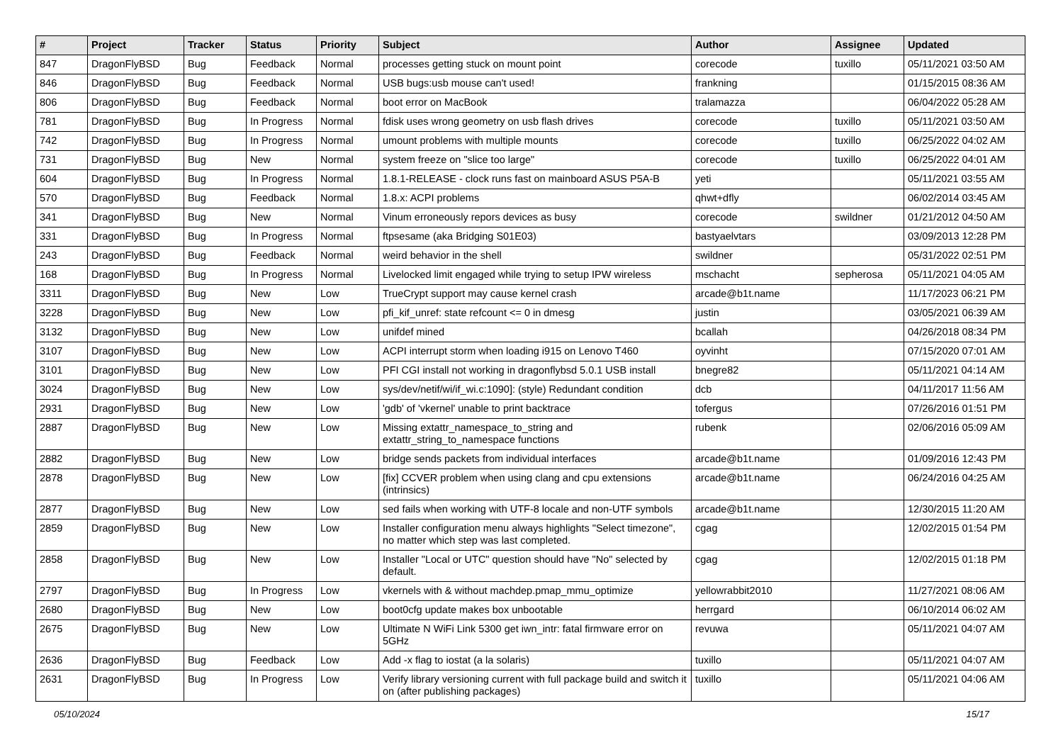| # | Project | Tracker | Status | Priority | Subject | Author | Assignee | Updated |
| --- | --- | --- | --- | --- | --- | --- | --- | --- |
| 847 | DragonFlyBSD | Bug | Feedback | Normal | processes getting stuck on mount point | corecode | tuxillo | 05/11/2021 03:50 AM |
| 846 | DragonFlyBSD | Bug | Feedback | Normal | USB bugs:usb mouse can't used! | frankning | | 01/15/2015 08:36 AM |
| 806 | DragonFlyBSD | Bug | Feedback | Normal | boot error on MacBook | tralamazza | | 06/04/2022 05:28 AM |
| 781 | DragonFlyBSD | Bug | In Progress | Normal | fdisk uses wrong geometry on usb flash drives | corecode | tuxillo | 05/11/2021 03:50 AM |
| 742 | DragonFlyBSD | Bug | In Progress | Normal | umount problems with multiple mounts | corecode | tuxillo | 06/25/2022 04:02 AM |
| 731 | DragonFlyBSD | Bug | New | Normal | system freeze on "slice too large" | corecode | tuxillo | 06/25/2022 04:01 AM |
| 604 | DragonFlyBSD | Bug | In Progress | Normal | 1.8.1-RELEASE - clock runs fast on mainboard ASUS P5A-B | yeti | | 05/11/2021 03:55 AM |
| 570 | DragonFlyBSD | Bug | Feedback | Normal | 1.8.x: ACPI problems | qhwt+dfly | | 06/02/2014 03:45 AM |
| 341 | DragonFlyBSD | Bug | New | Normal | Vinum erroneously repors devices as busy | corecode | swildner | 01/21/2012 04:50 AM |
| 331 | DragonFlyBSD | Bug | In Progress | Normal | ftpsesame (aka Bridging S01E03) | bastyaelvtars | | 03/09/2013 12:28 PM |
| 243 | DragonFlyBSD | Bug | Feedback | Normal | weird behavior in the shell | swildner | | 05/31/2022 02:51 PM |
| 168 | DragonFlyBSD | Bug | In Progress | Normal | Livelocked limit engaged while trying to setup IPW wireless | mschacht | sepherosa | 05/11/2021 04:05 AM |
| 3311 | DragonFlyBSD | Bug | New | Low | TrueCrypt support may cause kernel crash | arcade@b1t.name | | 11/17/2023 06:21 PM |
| 3228 | DragonFlyBSD | Bug | New | Low | pfi_kif_unref: state refcount <= 0 in dmesg | justin | | 03/05/2021 06:39 AM |
| 3132 | DragonFlyBSD | Bug | New | Low | unifdef mined | bcallah | | 04/26/2018 08:34 PM |
| 3107 | DragonFlyBSD | Bug | New | Low | ACPI interrupt storm when loading i915 on Lenovo T460 | oyvinht | | 07/15/2020 07:01 AM |
| 3101 | DragonFlyBSD | Bug | New | Low | PFI CGI install not working in dragonflybsd 5.0.1 USB install | bnegre82 | | 05/11/2021 04:14 AM |
| 3024 | DragonFlyBSD | Bug | New | Low | sys/dev/netif/wi/if_wi.c:1090]: (style) Redundant condition | dcb | | 04/11/2017 11:56 AM |
| 2931 | DragonFlyBSD | Bug | New | Low | 'gdb' of 'vkernel' unable to print backtrace | tofergus | | 07/26/2016 01:51 PM |
| 2887 | DragonFlyBSD | Bug | New | Low | Missing extattr_namespace_to_string and extattr_string_to_namespace functions | rubenk | | 02/06/2016 05:09 AM |
| 2882 | DragonFlyBSD | Bug | New | Low | bridge sends packets from individual interfaces | arcade@b1t.name | | 01/09/2016 12:43 PM |
| 2878 | DragonFlyBSD | Bug | New | Low | [fix] CCVER problem when using clang and cpu extensions (intrinsics) | arcade@b1t.name | | 06/24/2016 04:25 AM |
| 2877 | DragonFlyBSD | Bug | New | Low | sed fails when working with UTF-8 locale and non-UTF symbols | arcade@b1t.name | | 12/30/2015 11:20 AM |
| 2859 | DragonFlyBSD | Bug | New | Low | Installer configuration menu always highlights "Select timezone", no matter which step was last completed. | cgag | | 12/02/2015 01:54 PM |
| 2858 | DragonFlyBSD | Bug | New | Low | Installer "Local or UTC" question should have "No" selected by default. | cgag | | 12/02/2015 01:18 PM |
| 2797 | DragonFlyBSD | Bug | In Progress | Low | vkernels with & without machdep.pmap_mmu_optimize | yellowrabbit2010 | | 11/27/2021 08:06 AM |
| 2680 | DragonFlyBSD | Bug | New | Low | boot0cfg update makes box unbootable | herrgard | | 06/10/2014 06:02 AM |
| 2675 | DragonFlyBSD | Bug | New | Low | Ultimate N WiFi Link 5300 get iwn_intr: fatal firmware error on 5GHz | revuwa | | 05/11/2021 04:07 AM |
| 2636 | DragonFlyBSD | Bug | Feedback | Low | Add -x flag to iostat (a la solaris) | tuxillo | | 05/11/2021 04:07 AM |
| 2631 | DragonFlyBSD | Bug | In Progress | Low | Verify library versioning current with full package build and switch it on (after publishing packages) | tuxillo | | 05/11/2021 04:06 AM |
05/10/2024 15/17